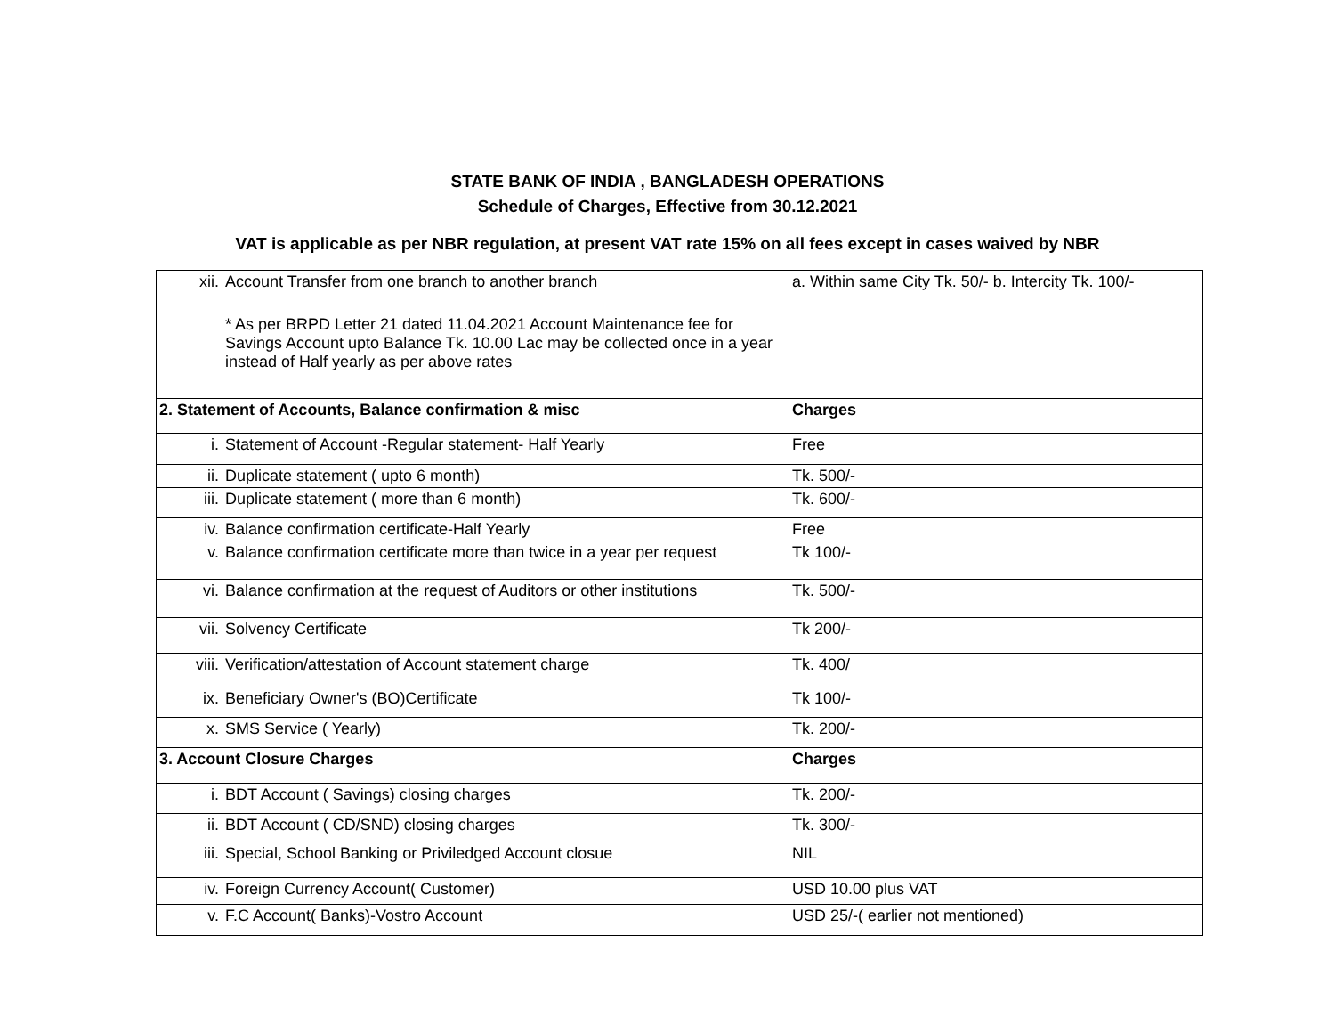STATE BANK OF INDIA , BANGLADESH OPERATIONS
Schedule of Charges, Effective from 30.12.2021
VAT is applicable as per NBR regulation, at present VAT rate 15% on all fees except in cases waived by NBR
| xii. | Account Transfer from one branch to another branch | a. Within same City Tk. 50/- b. Intercity Tk. 100/- |
| | * As per BRPD Letter 21 dated 11.04.2021 Account Maintenance fee for Savings Account upto Balance Tk. 10.00 Lac may be collected once in a year instead of Half yearly as per above rates | |
| 2. Statement of Accounts, Balance confirmation & misc | | Charges |
| i. | Statement of Account -Regular statement- Half Yearly | Free |
| ii. | Duplicate statement ( upto 6 month) | Tk. 500/- |
| iii. | Duplicate statement ( more than 6 month) | Tk. 600/- |
| iv. | Balance confirmation certificate-Half Yearly | Free |
| v. | Balance confirmation certificate more than twice in a year per request | Tk 100/- |
| vi. | Balance confirmation at the request of Auditors or other institutions | Tk. 500/- |
| vii. | Solvency Certificate | Tk 200/- |
| viii. | Verification/attestation of Account statement charge | Tk. 400/ |
| ix. | Beneficiary Owner's (BO)Certificate | Tk 100/- |
| x. | SMS Service ( Yearly) | Tk. 200/- |
| 3. Account Closure Charges | | Charges |
| i. | BDT Account ( Savings) closing charges | Tk. 200/- |
| ii. | BDT Account ( CD/SND) closing charges | Tk. 300/- |
| iii. | Special, School Banking or Priviledged Account closue | NIL |
| iv. | Foreign Currency Account( Customer) | USD 10.00 plus VAT |
| v. | F.C Account( Banks)-Vostro Account | USD 25/-( earlier not mentioned) |